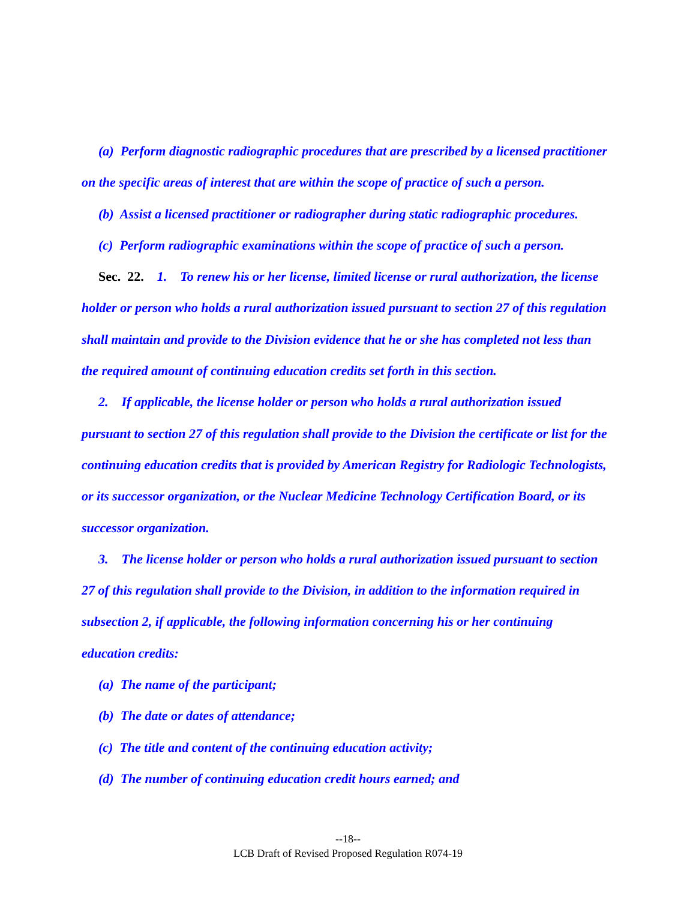(a) Perform diagnostic radiographic procedures that are prescribed by a licensed practitioner on the specific areas of interest that are within the scope of practice of such a person.
(b) Assist a licensed practitioner or radiographer during static radiographic procedures.
(c) Perform radiographic examinations within the scope of practice of such a person.
Sec. 22. 1. To renew his or her license, limited license or rural authorization, the license holder or person who holds a rural authorization issued pursuant to section 27 of this regulation shall maintain and provide to the Division evidence that he or she has completed not less than the required amount of continuing education credits set forth in this section.
2. If applicable, the license holder or person who holds a rural authorization issued pursuant to section 27 of this regulation shall provide to the Division the certificate or list for the continuing education credits that is provided by American Registry for Radiologic Technologists, or its successor organization, or the Nuclear Medicine Technology Certification Board, or its successor organization.
3. The license holder or person who holds a rural authorization issued pursuant to section 27 of this regulation shall provide to the Division, in addition to the information required in subsection 2, if applicable, the following information concerning his or her continuing education credits:
(a) The name of the participant;
(b) The date or dates of attendance;
(c) The title and content of the continuing education activity;
(d) The number of continuing education credit hours earned; and
--18--
LCB Draft of Revised Proposed Regulation R074-19